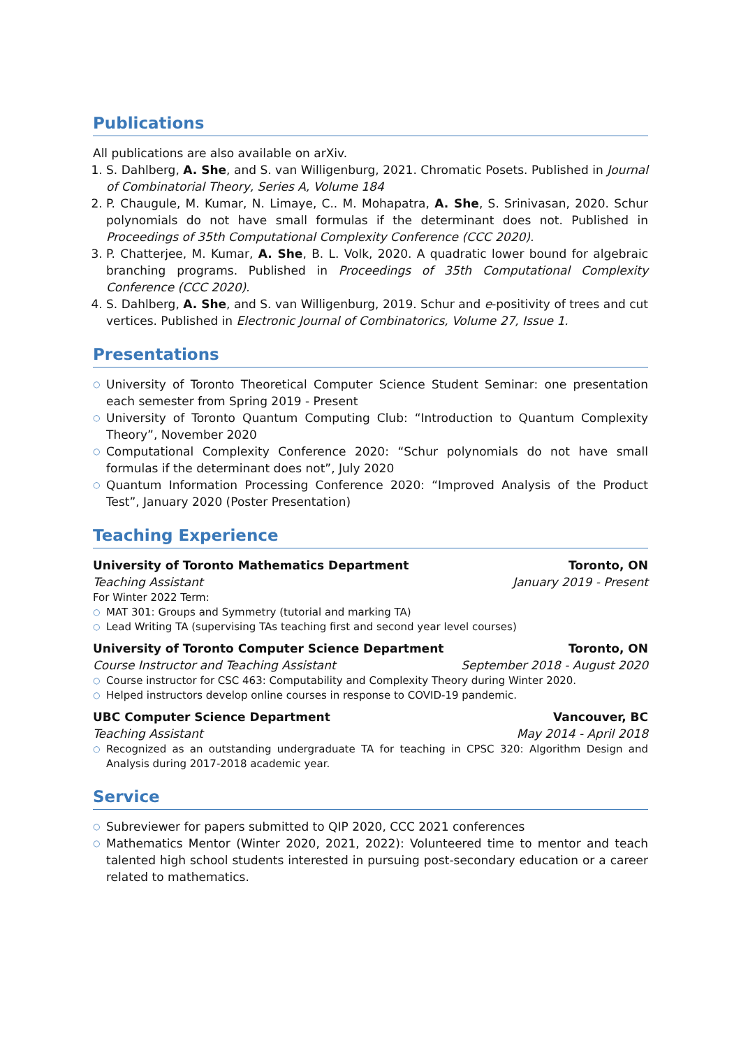Publications
All publications are also available on arXiv.
1. S. Dahlberg, A. She, and S. van Willigenburg, 2021. Chromatic Posets. Published in Journal of Combinatorial Theory, Series A, Volume 184
2. P. Chaugule, M. Kumar, N. Limaye, C.. M. Mohapatra, A. She, S. Srinivasan, 2020. Schur polynomials do not have small formulas if the determinant does not. Published in Proceedings of 35th Computational Complexity Conference (CCC 2020).
3. P. Chatterjee, M. Kumar, A. She, B. L. Volk, 2020. A quadratic lower bound for algebraic branching programs. Published in Proceedings of 35th Computational Complexity Conference (CCC 2020).
4. S. Dahlberg, A. She, and S. van Willigenburg, 2019. Schur and e-positivity of trees and cut vertices. Published in Electronic Journal of Combinatorics, Volume 27, Issue 1.
Presentations
○ University of Toronto Theoretical Computer Science Student Seminar: one presentation each semester from Spring 2019 - Present
○ University of Toronto Quantum Computing Club: “Introduction to Quantum Complexity Theory”, November 2020
○ Computational Complexity Conference 2020: “Schur polynomials do not have small formulas if the determinant does not”, July 2020
○ Quantum Information Processing Conference 2020: “Improved Analysis of the Product Test”, January 2020 (Poster Presentation)
Teaching Experience
University of Toronto Mathematics Department Toronto, ON
Teaching Assistant January 2019 - Present
For Winter 2022 Term:
○ MAT 301: Groups and Symmetry (tutorial and marking TA)
○ Lead Writing TA (supervising TAs teaching first and second year level courses)
University of Toronto Computer Science Department Toronto, ON
Course Instructor and Teaching Assistant September 2018 - August 2020
○ Course instructor for CSC 463: Computability and Complexity Theory during Winter 2020.
○ Helped instructors develop online courses in response to COVID-19 pandemic.
UBC Computer Science Department Vancouver, BC
Teaching Assistant May 2014 - April 2018
○ Recognized as an outstanding undergraduate TA for teaching in CPSC 320: Algorithm Design and Analysis during 2017-2018 academic year.
Service
○ Subreviewer for papers submitted to QIP 2020, CCC 2021 conferences
○ Mathematics Mentor (Winter 2020, 2021, 2022): Volunteered time to mentor and teach talented high school students interested in pursuing post-secondary education or a career related to mathematics.